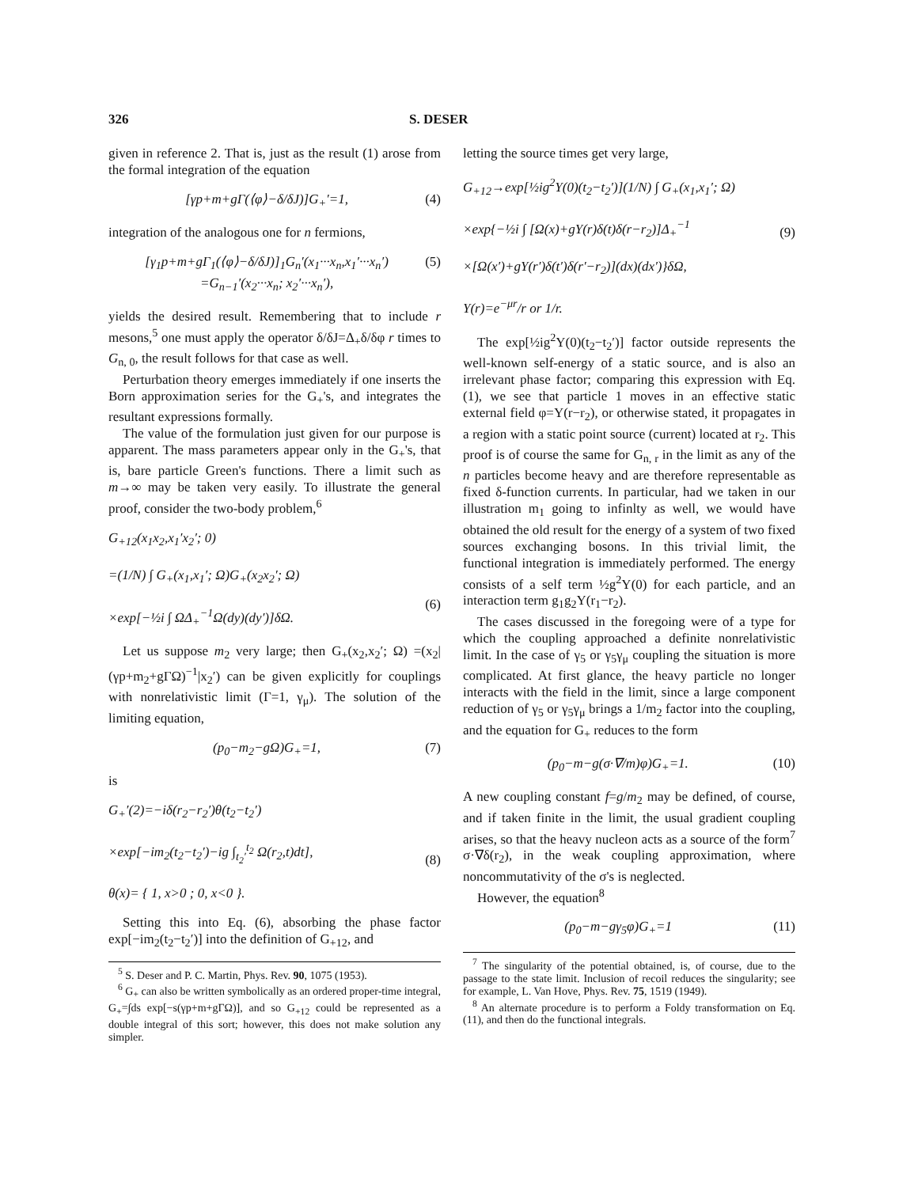326 S. DESER
given in reference 2. That is, just as the result (1) arose from the formal integration of the equation
[γp+m+gΓ(⟨φ⟩−δ/δJ)]G<sub>+</sub>′=1, (4)
integration of the analogous one for n fermions,
[γ<sub>1</sub>p+m+gΓ<sub>1</sub>(⟨φ⟩−δ/δJ)]<sub>1</sub>G<sub>n</sub>′(x<sub>1</sub>···x<sub>n</sub>,x<sub>1</sub>′···x<sub>n</sub>′)
=G<sub>n−1</sub>′(x<sub>2</sub>···x<sub>n</sub>; x<sub>2</sub>′···x<sub>n</sub>′), (5)
yields the desired result. Remembering that to include r mesons,<sup>5</sup> one must apply the operator δ/δJ=Δ<sub>+</sub>δ/δφ r times to G<sub>n, 0</sub>, the result follows for that case as well.
Perturbation theory emerges immediately if one inserts the Born approximation series for the G<sub>+</sub>'s, and integrates the resultant expressions formally.
The value of the formulation just given for our purpose is apparent. The mass parameters appear only in the G<sub>+</sub>'s, that is, bare particle Green's functions. There a limit such as m→∞ may be taken very easily. To illustrate the general proof, consider the two-body problem,<sup>6</sup>
G<sub>+12</sub>(x<sub>1</sub>x<sub>2</sub>,x<sub>1</sub>′x<sub>2</sub>′; 0)
=(1/N) ∫ G<sub>+</sub>(x<sub>1</sub>,x<sub>1</sub>′; Ω)G<sub>+</sub>(x<sub>2</sub>x<sub>2</sub>′; Ω)
×exp[−½i ∫ ΩΔ<sub>+</sub><sup>−1</sup>Ω(dy)(dy′)]δΩ.
(6)
Let us suppose m<sub>2</sub> very large; then G<sub>+</sub>(x<sub>2</sub>,x<sub>2</sub>′; Ω) =(x<sub>2</sub>|(γp+m<sub>2</sub>+gΓΩ)<sup>−1</sup>|x<sub>2</sub>′) can be given explicitly for couplings with nonrelativistic limit (Γ=1, γ<sub>μ</sub>). The solution of the limiting equation,
(p<sub>0</sub>−m<sub>2</sub>−gΩ)G<sub>+</sub>=1, (7)
is
G<sub>+</sub>′(2)=−iδ(r<sub>2</sub>−r<sub>2</sub>′)θ(t<sub>2</sub>−t<sub>2</sub>′)
×exp[−im<sub>2</sub>(t<sub>2</sub>−t<sub>2</sub>′)−ig ∫<sub>t<sub>2</sub>′</sub><sup>t<sub>2</sub></sup> Ω(r<sub>2</sub>,t)dt],
θ(x)= { 1, x>0 ; 0, x<0 }.
(8)
Setting this into Eq. (6), absorbing the phase factor exp[−im<sub>2</sub>(t<sub>2</sub>−t<sub>2</sub>′)] into the definition of G<sub>+12</sub>, and
<sup>5</sup> S. Deser and P. C. Martin, Phys. Rev. 90, 1075 (1953).
<sup>6</sup> G<sub>+</sub> can also be written symbolically as an ordered proper-time integral, G<sub>+</sub>=∫ds exp[−s(γp+m+gΓΩ)], and so G<sub>+12</sub> could be represented as a double integral of this sort; however, this does not make solution any simpler.
letting the source times get very large,
G<sub>+12</sub>→exp[½ig<sup>2</sup>Y(0)(t<sub>2</sub>−t<sub>2</sub>′)](1/N) ∫ G<sub>+</sub>(x<sub>1</sub>,x<sub>1</sub>′; Ω)
×exp{−½i ∫ [Ω(x)+gY(r)δ(t)δ(r−r<sub>2</sub>)]Δ<sub>+</sub><sup>−1</sup>
×[Ω(x′)+gY(r′)δ(t′)δ(r′−r<sub>2</sub>)](dx)(dx′)}δΩ,
Y(r)=e<sup>−μr</sup>/r or 1/r.
(9)
The exp[½ig<sup>2</sup>Y(0)(t<sub>2</sub>−t<sub>2</sub>′)] factor outside represents the well-known self-energy of a static source, and is also an irrelevant phase factor; comparing this expression with Eq. (1), we see that particle 1 moves in an effective static external field φ=Y(r−r<sub>2</sub>), or otherwise stated, it propagates in a region with a static point source (current) located at r<sub>2</sub>. This proof is of course the same for G<sub>n, r</sub> in the limit as any of the n particles become heavy and are therefore representable as fixed δ-function currents. In particular, had we taken in our illustration m<sub>1</sub> going to infinlty as well, we would have obtained the old result for the energy of a system of two fixed sources exchanging bosons. In this trivial limit, the functional integration is immediately performed. The energy consists of a self term ½g<sup>2</sup>Y(0) for each particle, and an interaction term g<sub>1</sub>g<sub>2</sub>Y(r<sub>1</sub>−r<sub>2</sub>).
The cases discussed in the foregoing were of a type for which the coupling approached a definite nonrelativistic limit. In the case of γ<sub>5</sub> or γ<sub>5</sub>γ<sub>μ</sub> coupling the situation is more complicated. At first glance, the heavy particle no longer interacts with the field in the limit, since a large component reduction of γ<sub>5</sub> or γ<sub>5</sub>γ<sub>μ</sub> brings a 1/m<sub>2</sub> factor into the coupling, and the equation for G<sub>+</sub> reduces to the form
(p<sub>0</sub>−m−g(σ·∇/m)φ)G<sub>+</sub>=1. (10)
A new coupling constant f=g/m<sub>2</sub> may be defined, of course, and if taken finite in the limit, the usual gradient coupling arises, so that the heavy nucleon acts as a source of the form<sup>7</sup> σ·∇δ(r<sub>2</sub>), in the weak coupling approximation, where noncommutativity of the σ's is neglected.
However, the equation<sup>8</sup>
(p<sub>0</sub>−m−gγ<sub>5</sub>φ)G<sub>+</sub>=1 (11)
<sup>7</sup> The singularity of the potential obtained, is, of course, due to the passage to the state limit. Inclusion of recoil reduces the singularity; see for example, L. Van Hove, Phys. Rev. 75, 1519 (1949).
<sup>8</sup> An alternate procedure is to perform a Foldy transformation on Eq. (11), and then do the functional integrals.